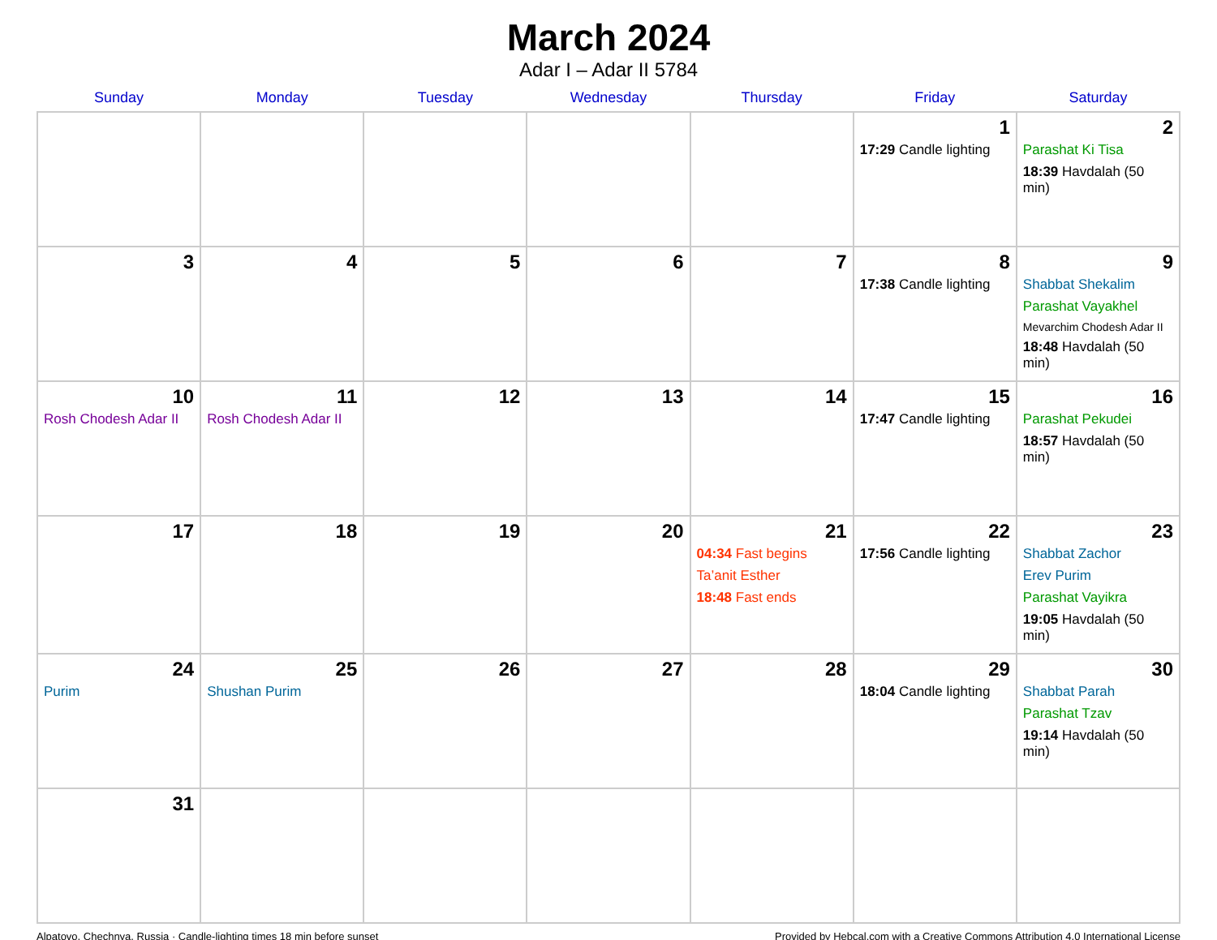March 2024
Adar I – Adar II 5784
| Sunday | Monday | Tuesday | Wednesday | Thursday | Friday | Saturday |
| --- | --- | --- | --- | --- | --- | --- |
| | | | | | 1 17:29 Candle lighting | 2 Parashat Ki Tisa 18:39 Havdalah (50 min) |
| 3 | 4 | 5 | 6 | 7 | 8 17:38 Candle lighting | 9 Shabbat Shekalim Parashat Vayakhel Mevarchim Chodesh Adar II 18:48 Havdalah (50 min) |
| 10 Rosh Chodesh Adar II | 11 Rosh Chodesh Adar II | 12 | 13 | 14 | 15 17:47 Candle lighting | 16 Parashat Pekudei 18:57 Havdalah (50 min) |
| 17 | 18 | 19 | 20 | 21 04:34 Fast begins Ta’anit Esther 18:48 Fast ends | 22 17:56 Candle lighting | 23 Shabbat Zachor Erev Purim Parashat Vayikra 19:05 Havdalah (50 min) |
| 24 Purim | 25 Shushan Purim | 26 | 27 | 28 | 29 18:04 Candle lighting | 30 Shabbat Parah Parashat Tzav 19:14 Havdalah (50 min) |
| 31 | | | | | | |
Alpatovo, Chechnya, Russia · Candle-lighting times 18 min before sunset Provided by Hebcal.com with a Creative Commons Attribution 4.0 International License